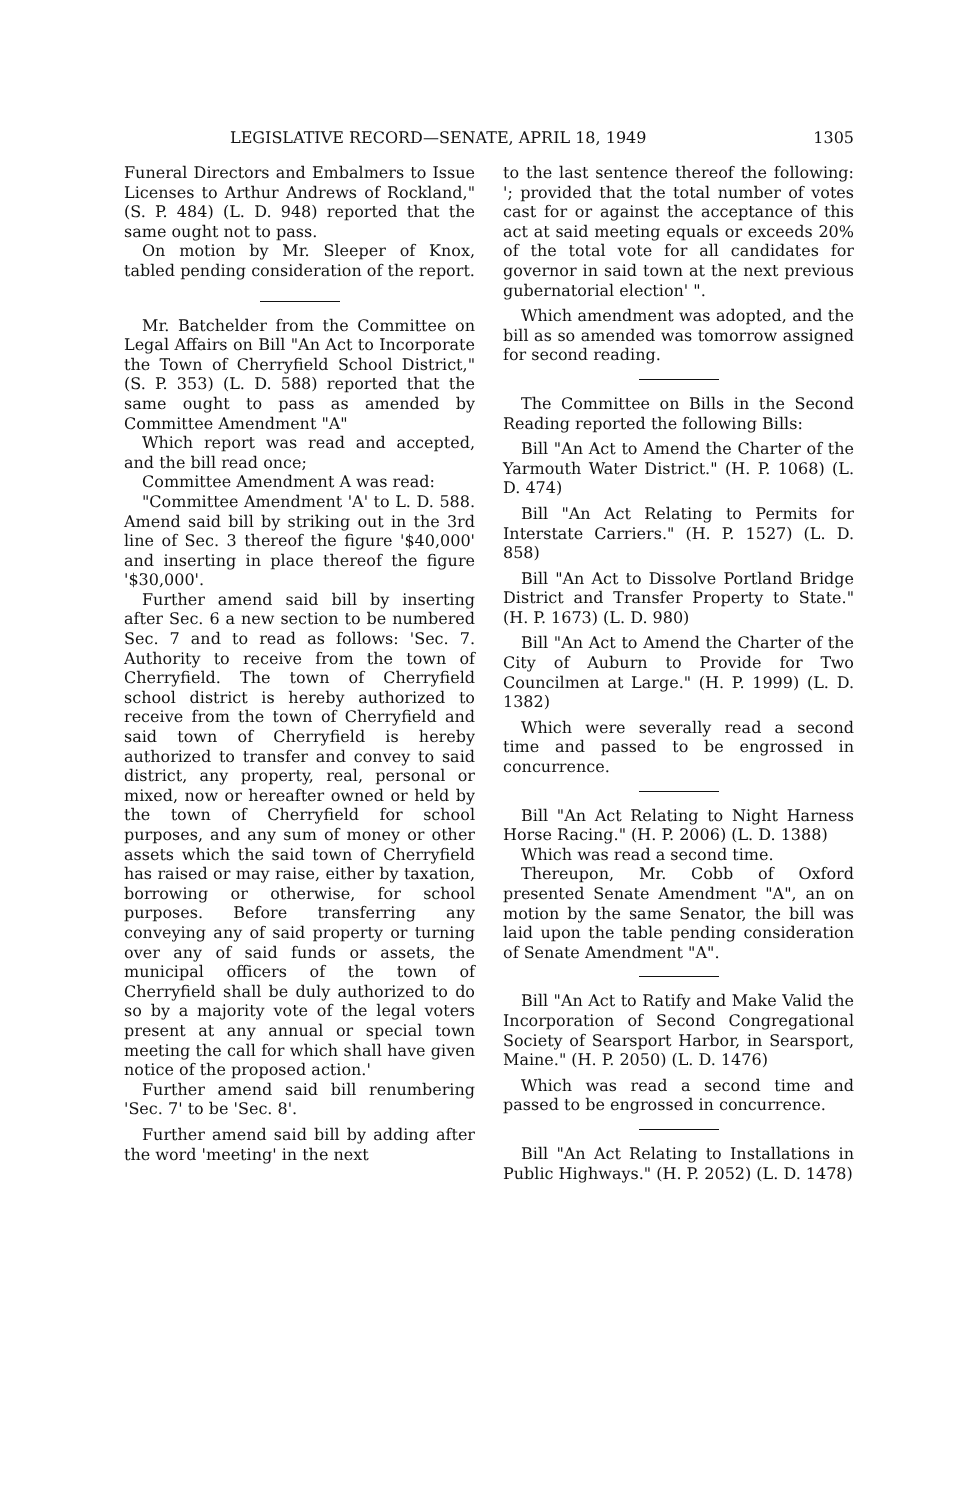LEGISLATIVE RECORD—SENATE, APRIL 18, 1949 1305
Funeral Directors and Embalmers to Issue Licenses to Arthur Andrews of Rockland," (S. P. 484) (L. D. 948) reported that the same ought not to pass.
On motion by Mr. Sleeper of Knox, tabled pending consideration of the report.
Mr. Batchelder from the Committee on Legal Affairs on Bill "An Act to Incorporate the Town of Cherryfield School District," (S. P. 353) (L. D. 588) reported that the same ought to pass as amended by Committee Amendment "A"
Which report was read and accepted, and the bill read once;
Committee Amendment A was read:
"Committee Amendment 'A' to L. D. 588. Amend said bill by striking out in the 3rd line of Sec. 3 thereof the figure '$40,000' and inserting in place thereof the figure '$30,000'.
Further amend said bill by inserting after Sec. 6 a new section to be numbered Sec. 7 and to read as follows: 'Sec. 7. Authority to receive from the town of Cherryfield. The town of Cherryfield school district is hereby authorized to receive from the town of Cherryfield and said town of Cherryfield is hereby authorized to transfer and convey to said district, any property, real, personal or mixed, now or hereafter owned or held by the town of Cherryfield for school purposes, and any sum of money or other assets which the said town of Cherryfield has raised or may raise, either by taxation, borrowing or otherwise, for school purposes. Before transferring any conveying any of said property or turning over any of said funds or assets, the municipal officers of the town of Cherryfield shall be duly authorized to do so by a majority vote of the legal voters present at any annual or special town meeting the call for which shall have given notice of the proposed action.'
Further amend said bill renumbering 'Sec. 7' to be 'Sec. 8'.
Further amend said bill by adding after the word 'meeting' in the next
to the last sentence thereof the following: '; provided that the total number of votes cast for or against the acceptance of this act at said meeting equals or exceeds 20% of the total vote for all candidates for governor in said town at the next previous gubernatorial election' ".
Which amendment was adopted, and the bill as so amended was tomorrow assigned for second reading.
The Committee on Bills in the Second Reading reported the following Bills:
Bill "An Act to Amend the Charter of the Yarmouth Water District." (H. P. 1068) (L. D. 474)
Bill "An Act Relating to Permits for Interstate Carriers." (H. P. 1527) (L. D. 858)
Bill "An Act to Dissolve Portland Bridge District and Transfer Property to State." (H. P. 1673) (L. D. 980)
Bill "An Act to Amend the Charter of the City of Auburn to Provide for Two Councilmen at Large." (H. P. 1999) (L. D. 1382)
Which were severally read a second time and passed to be engrossed in concurrence.
Bill "An Act Relating to Night Harness Horse Racing." (H. P. 2006) (L. D. 1388)
Which was read a second time.
Thereupon, Mr. Cobb of Oxford presented Senate Amendment "A", an on motion by the same Senator, the bill was laid upon the table pending consideration of Senate Amendment "A".
Bill "An Act to Ratify and Make Valid the Incorporation of Second Congregational Society of Searsport Harbor, in Searsport, Maine." (H. P. 2050) (L. D. 1476)
Which was read a second time and passed to be engrossed in concurrence.
Bill "An Act Relating to Installations in Public Highways." (H. P. 2052) (L. D. 1478)